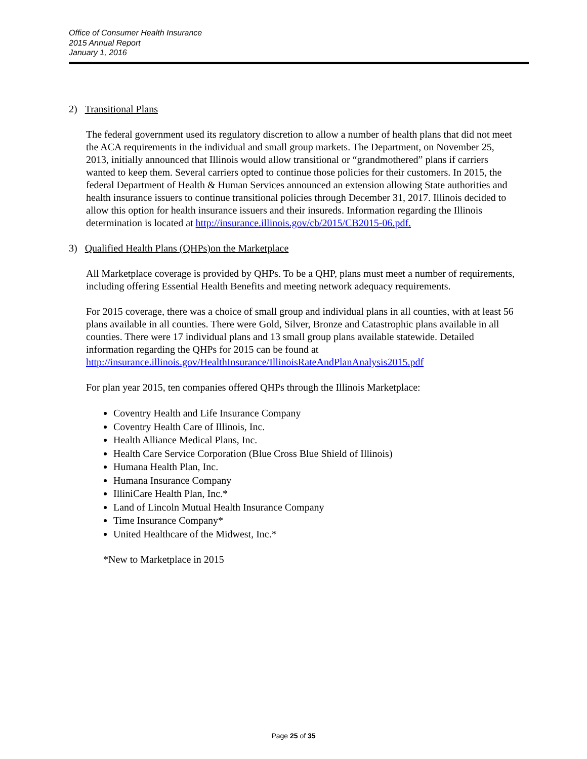Office of Consumer Health Insurance
2015 Annual Report
January 1, 2016
2) Transitional Plans
The federal government used its regulatory discretion to allow a number of health plans that did not meet the ACA requirements in the individual and small group markets. The Department, on November 25, 2013, initially announced that Illinois would allow transitional or “grandmothered” plans if carriers wanted to keep them. Several carriers opted to continue those policies for their customers. In 2015, the federal Department of Health & Human Services announced an extension allowing State authorities and health insurance issuers to continue transitional policies through December 31, 2017. Illinois decided to allow this option for health insurance issuers and their insureds. Information regarding the Illinois determination is located at http://insurance.illinois.gov/cb/2015/CB2015-06.pdf.
3) Qualified Health Plans (QHPs)on the Marketplace
All Marketplace coverage is provided by QHPs. To be a QHP, plans must meet a number of requirements, including offering Essential Health Benefits and meeting network adequacy requirements.
For 2015 coverage, there was a choice of small group and individual plans in all counties, with at least 56 plans available in all counties. There were Gold, Silver, Bronze and Catastrophic plans available in all counties. There were 17 individual plans and 13 small group plans available statewide. Detailed information regarding the QHPs for 2015 can be found at http://insurance.illinois.gov/HealthInsurance/IllinoisRateAndPlanAnalysis2015.pdf
For plan year 2015, ten companies offered QHPs through the Illinois Marketplace:
Coventry Health and Life Insurance Company
Coventry Health Care of Illinois, Inc.
Health Alliance Medical Plans, Inc.
Health Care Service Corporation (Blue Cross Blue Shield of Illinois)
Humana Health Plan, Inc.
Humana Insurance Company
IlliniCare Health Plan, Inc.*
Land of Lincoln Mutual Health Insurance Company
Time Insurance Company*
United Healthcare of the Midwest, Inc.*
*New to Marketplace in 2015
Page 25 of 35